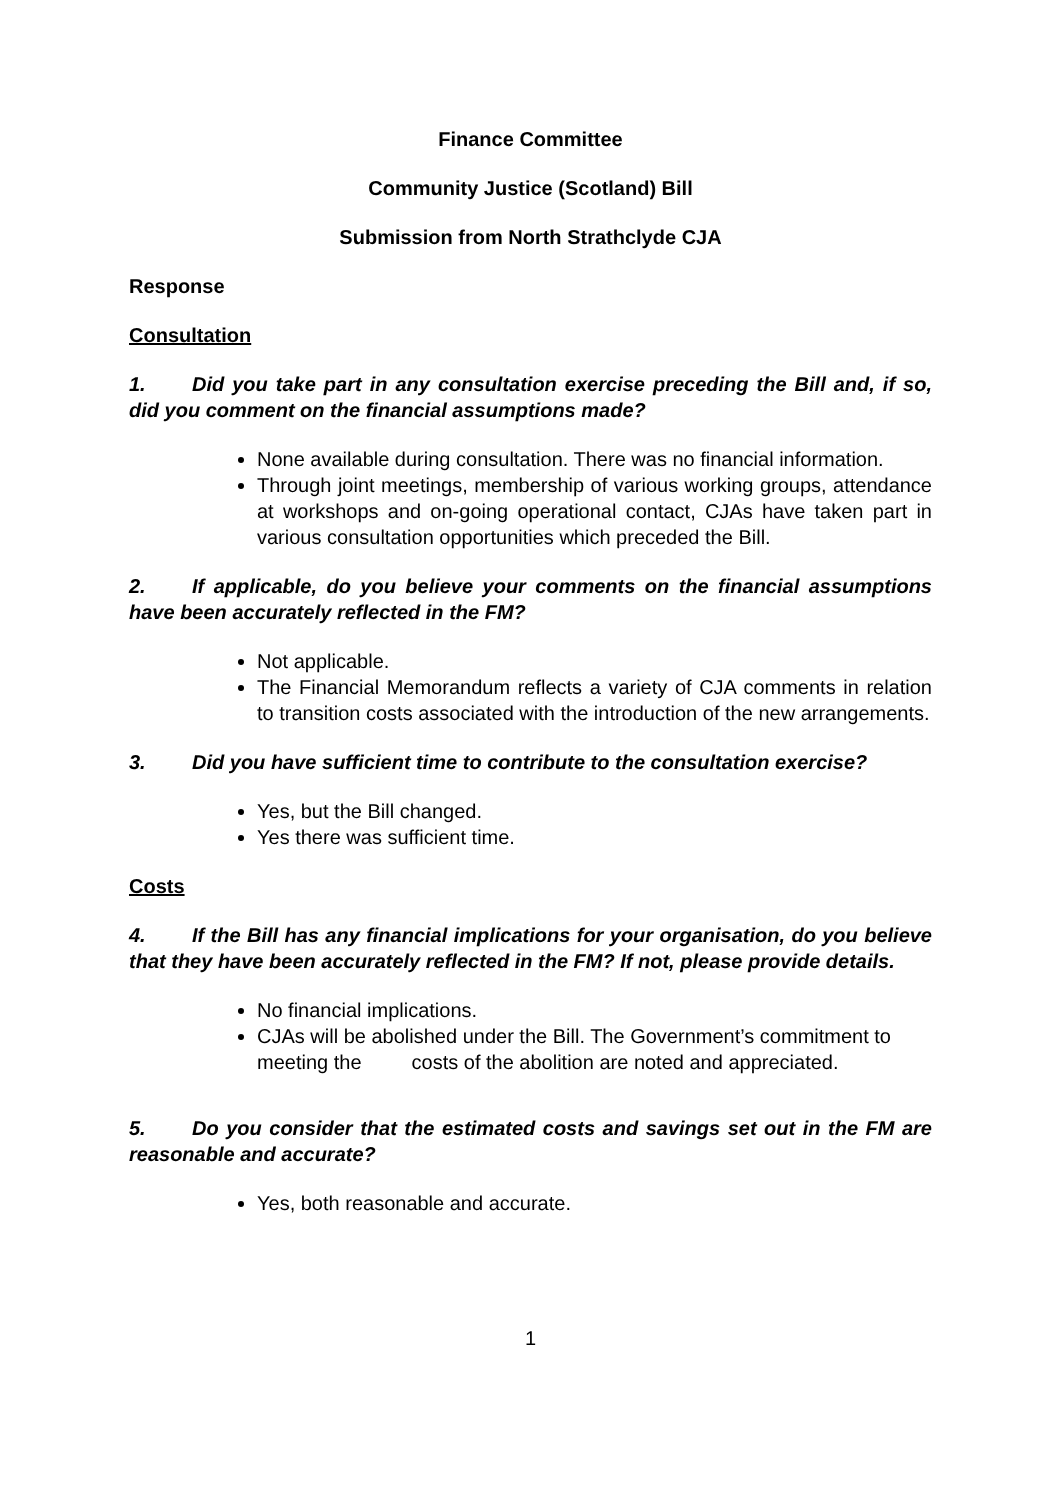Finance Committee
Community Justice (Scotland) Bill
Submission from North Strathclyde CJA
Response
Consultation
1. Did you take part in any consultation exercise preceding the Bill and, if so, did you comment on the financial assumptions made?
None available during consultation. There was no financial information.
Through joint meetings, membership of various working groups, attendance at workshops and on-going operational contact, CJAs have taken part in various consultation opportunities which preceded the Bill.
2. If applicable, do you believe your comments on the financial assumptions have been accurately reflected in the FM?
Not applicable.
The Financial Memorandum reflects a variety of CJA comments in relation to transition costs associated with the introduction of the new arrangements.
3. Did you have sufficient time to contribute to the consultation exercise?
Yes, but the Bill changed.
Yes there was sufficient time.
Costs
4. If the Bill has any financial implications for your organisation, do you believe that they have been accurately reflected in the FM? If not, please provide details.
No financial implications.
CJAs will be abolished under the Bill. The Government’s commitment to meeting the costs of the abolition are noted and appreciated.
5. Do you consider that the estimated costs and savings set out in the FM are reasonable and accurate?
Yes, both reasonable and accurate.
1